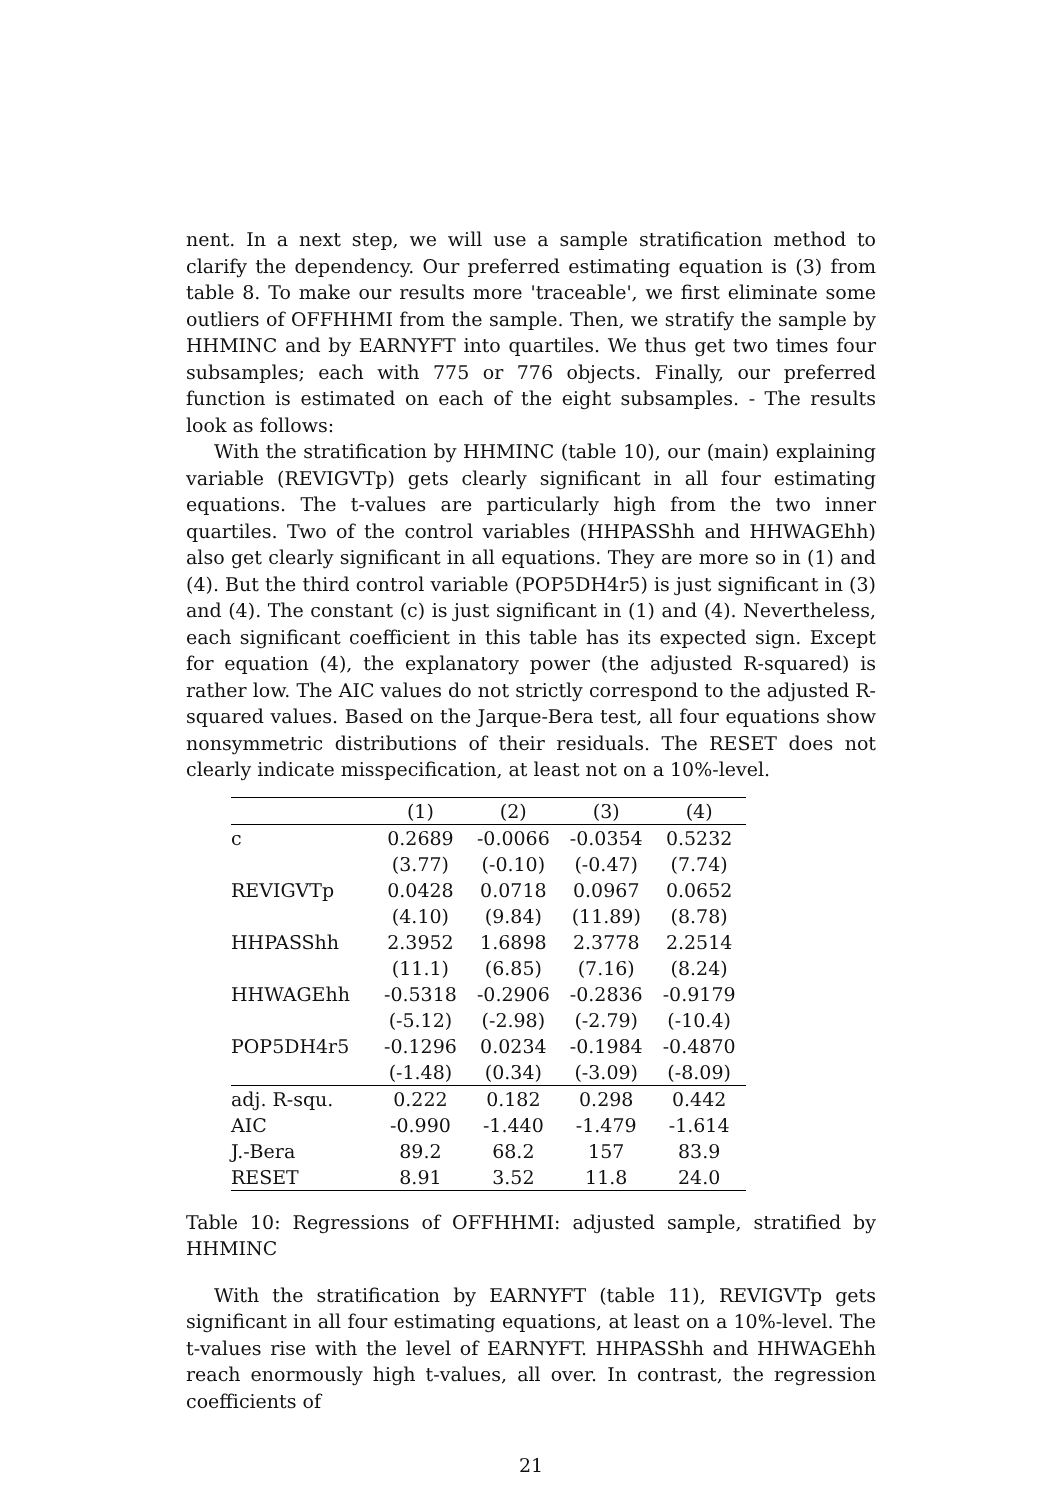nent. In a next step, we will use a sample stratification method to clarify the dependency. Our preferred estimating equation is (3) from table 8. To make our results more 'traceable', we first eliminate some outliers of OFFHHMI from the sample. Then, we stratify the sample by HHMINC and by EARNYFT into quartiles. We thus get two times four subsamples; each with 775 or 776 objects. Finally, our preferred function is estimated on each of the eight subsamples. - The results look as follows:
With the stratification by HHMINC (table 10), our (main) explaining variable (REVIGVTp) gets clearly significant in all four estimating equations. The t-values are particularly high from the two inner quartiles. Two of the control variables (HHPASShh and HHWAGEhh) also get clearly significant in all equations. They are more so in (1) and (4). But the third control variable (POP5DH4r5) is just significant in (3) and (4). The constant (c) is just significant in (1) and (4). Nevertheless, each significant coefficient in this table has its expected sign. Except for equation (4), the explanatory power (the adjusted R-squared) is rather low. The AIC values do not strictly correspond to the adjusted R-squared values. Based on the Jarque-Bera test, all four equations show nonsymmetric distributions of their residuals. The RESET does not clearly indicate misspecification, at least not on a 10%-level.
| | (1) | (2) | (3) | (4) |
| --- | --- | --- | --- | --- |
| c | 0.2689 | -0.0066 | -0.0354 | 0.5232 |
| | (3.77) | (-0.10) | (-0.47) | (7.74) |
| REVIGVTp | 0.0428 | 0.0718 | 0.0967 | 0.0652 |
| | (4.10) | (9.84) | (11.89) | (8.78) |
| HHPASShh | 2.3952 | 1.6898 | 2.3778 | 2.2514 |
| | (11.1) | (6.85) | (7.16) | (8.24) |
| HHWAGEhh | -0.5318 | -0.2906 | -0.2836 | -0.9179 |
| | (-5.12) | (-2.98) | (-2.79) | (-10.4) |
| POP5DH4r5 | -0.1296 | 0.0234 | -0.1984 | -0.4870 |
| | (-1.48) | (0.34) | (-3.09) | (-8.09) |
| adj. R-squ. | 0.222 | 0.182 | 0.298 | 0.442 |
| AIC | -0.990 | -1.440 | -1.479 | -1.614 |
| J.-Bera | 89.2 | 68.2 | 157 | 83.9 |
| RESET | 8.91 | 3.52 | 11.8 | 24.0 |
Table 10: Regressions of OFFHHMI: adjusted sample, stratified by HHMINC
With the stratification by EARNYFT (table 11), REVIGVTp gets significant in all four estimating equations, at least on a 10%-level. The t-values rise with the level of EARNYFT. HHPASShh and HHWAGEhh reach enormously high t-values, all over. In contrast, the regression coefficients of
21